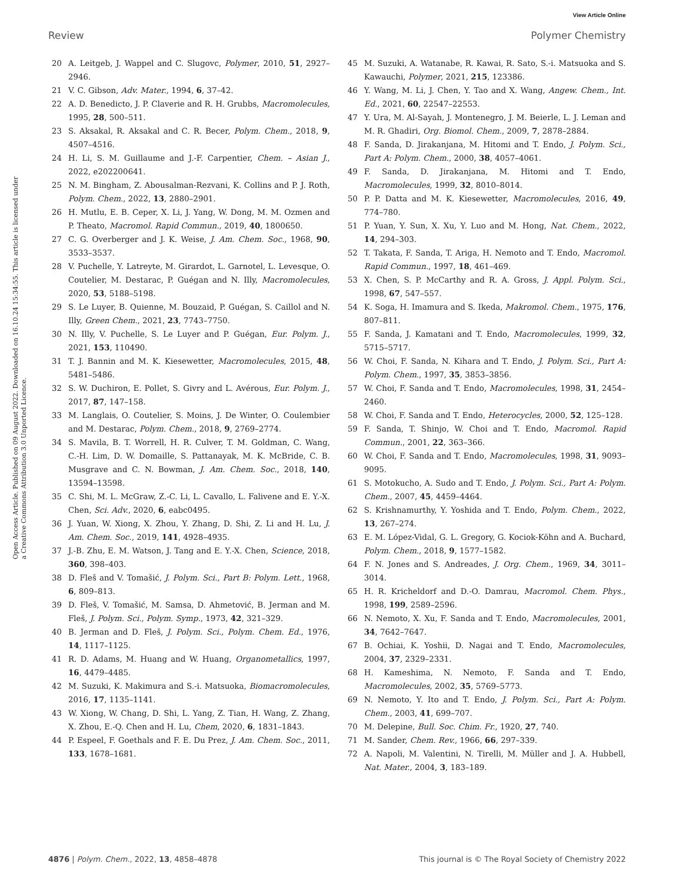View Article Online
Review Polymer Chemistry
Open Access Article. Published on 09 August 2022. Downloaded on 16.10.24 15:34:55. This article is licensed under a Creative Commons Attribution 3.0 Unported Licence.
20 A. Leitgeb, J. Wappel and C. Slugovc, Polymer, 2010, 51, 2927–2946.
21 V. C. Gibson, Adv. Mater., 1994, 6, 37–42.
22 A. D. Benedicto, J. P. Claverie and R. H. Grubbs, Macromolecules, 1995, 28, 500–511.
23 S. Aksakal, R. Aksakal and C. R. Becer, Polym. Chem., 2018, 9, 4507–4516.
24 H. Li, S. M. Guillaume and J.-F. Carpentier, Chem. – Asian J., 2022, e202200641.
25 N. M. Bingham, Z. Abousalman-Rezvani, K. Collins and P. J. Roth, Polym. Chem., 2022, 13, 2880–2901.
26 H. Mutlu, E. B. Ceper, X. Li, J. Yang, W. Dong, M. M. Ozmen and P. Theato, Macromol. Rapid Commun., 2019, 40, 1800650.
27 C. G. Overberger and J. K. Weise, J. Am. Chem. Soc., 1968, 90, 3533–3537.
28 V. Puchelle, Y. Latreyte, M. Girardot, L. Garnotel, L. Levesque, O. Coutelier, M. Destarac, P. Guégan and N. Illy, Macromolecules, 2020, 53, 5188–5198.
29 S. Le Luyer, B. Quienne, M. Bouzaid, P. Guégan, S. Caillol and N. Illy, Green Chem., 2021, 23, 7743–7750.
30 N. Illy, V. Puchelle, S. Le Luyer and P. Guégan, Eur. Polym. J., 2021, 153, 110490.
31 T. J. Bannin and M. K. Kiesewetter, Macromolecules, 2015, 48, 5481–5486.
32 S. W. Duchiron, E. Pollet, S. Givry and L. Avérous, Eur. Polym. J., 2017, 87, 147–158.
33 M. Langlais, O. Coutelier, S. Moins, J. De Winter, O. Coulembier and M. Destarac, Polym. Chem., 2018, 9, 2769–2774.
34 S. Mavila, B. T. Worrell, H. R. Culver, T. M. Goldman, C. Wang, C.-H. Lim, D. W. Domaille, S. Pattanayak, M. K. McBride, C. B. Musgrave and C. N. Bowman, J. Am. Chem. Soc., 2018, 140, 13594–13598.
35 C. Shi, M. L. McGraw, Z.-C. Li, L. Cavallo, L. Falivene and E. Y.-X. Chen, Sci. Adv., 2020, 6, eabc0495.
36 J. Yuan, W. Xiong, X. Zhou, Y. Zhang, D. Shi, Z. Li and H. Lu, J. Am. Chem. Soc., 2019, 141, 4928–4935.
37 J.-B. Zhu, E. M. Watson, J. Tang and E. Y.-X. Chen, Science, 2018, 360, 398–403.
38 D. Fleš and V. Tomašić, J. Polym. Sci., Part B: Polym. Lett., 1968, 6, 809–813.
39 D. Fleš, V. Tomašić, M. Samsa, D. Ahmetović, B. Jerman and M. Fleš, J. Polym. Sci., Polym. Symp., 1973, 42, 321–329.
40 B. Jerman and D. Fleš, J. Polym. Sci., Polym. Chem. Ed., 1976, 14, 1117–1125.
41 R. D. Adams, M. Huang and W. Huang, Organometallics, 1997, 16, 4479–4485.
42 M. Suzuki, K. Makimura and S.-i. Matsuoka, Biomacromolecules, 2016, 17, 1135–1141.
43 W. Xiong, W. Chang, D. Shi, L. Yang, Z. Tian, H. Wang, Z. Zhang, X. Zhou, E.-Q. Chen and H. Lu, Chem, 2020, 6, 1831–1843.
44 P. Espeel, F. Goethals and F. E. Du Prez, J. Am. Chem. Soc., 2011, 133, 1678–1681.
45 M. Suzuki, A. Watanabe, R. Kawai, R. Sato, S.-i. Matsuoka and S. Kawauchi, Polymer, 2021, 215, 123386.
46 Y. Wang, M. Li, J. Chen, Y. Tao and X. Wang, Angew. Chem., Int. Ed., 2021, 60, 22547–22553.
47 Y. Ura, M. Al-Sayah, J. Montenegro, J. M. Beierle, L. J. Leman and M. R. Ghadiri, Org. Biomol. Chem., 2009, 7, 2878–2884.
48 F. Sanda, D. Jirakanjana, M. Hitomi and T. Endo, J. Polym. Sci., Part A: Polym. Chem., 2000, 38, 4057–4061.
49 F. Sanda, D. Jirakanjana, M. Hitomi and T. Endo, Macromolecules, 1999, 32, 8010–8014.
50 P. P. Datta and M. K. Kiesewetter, Macromolecules, 2016, 49, 774–780.
51 P. Yuan, Y. Sun, X. Xu, Y. Luo and M. Hong, Nat. Chem., 2022, 14, 294–303.
52 T. Takata, F. Sanda, T. Ariga, H. Nemoto and T. Endo, Macromol. Rapid Commun., 1997, 18, 461–469.
53 X. Chen, S. P. McCarthy and R. A. Gross, J. Appl. Polym. Sci., 1998, 67, 547–557.
54 K. Soga, H. Imamura and S. Ikeda, Makromol. Chem., 1975, 176, 807–811.
55 F. Sanda, J. Kamatani and T. Endo, Macromolecules, 1999, 32, 5715–5717.
56 W. Choi, F. Sanda, N. Kihara and T. Endo, J. Polym. Sci., Part A: Polym. Chem., 1997, 35, 3853–3856.
57 W. Choi, F. Sanda and T. Endo, Macromolecules, 1998, 31, 2454–2460.
58 W. Choi, F. Sanda and T. Endo, Heterocycles, 2000, 52, 125–128.
59 F. Sanda, T. Shinjo, W. Choi and T. Endo, Macromol. Rapid Commun., 2001, 22, 363–366.
60 W. Choi, F. Sanda and T. Endo, Macromolecules, 1998, 31, 9093–9095.
61 S. Motokucho, A. Sudo and T. Endo, J. Polym. Sci., Part A: Polym. Chem., 2007, 45, 4459–4464.
62 S. Krishnamurthy, Y. Yoshida and T. Endo, Polym. Chem., 2022, 13, 267–274.
63 E. M. López-Vidal, G. L. Gregory, G. Kociok-Köhn and A. Buchard, Polym. Chem., 2018, 9, 1577–1582.
64 F. N. Jones and S. Andreades, J. Org. Chem., 1969, 34, 3011–3014.
65 H. R. Kricheldorf and D.-O. Damrau, Macromol. Chem. Phys., 1998, 199, 2589–2596.
66 N. Nemoto, X. Xu, F. Sanda and T. Endo, Macromolecules, 2001, 34, 7642–7647.
67 B. Ochiai, K. Yoshii, D. Nagai and T. Endo, Macromolecules, 2004, 37, 2329–2331.
68 H. Kameshima, N. Nemoto, F. Sanda and T. Endo, Macromolecules, 2002, 35, 5769–5773.
69 N. Nemoto, Y. Ito and T. Endo, J. Polym. Sci., Part A: Polym. Chem., 2003, 41, 699–707.
70 M. Delepine, Bull. Soc. Chim. Fr., 1920, 27, 740.
71 M. Sander, Chem. Rev., 1966, 66, 297–339.
72 A. Napoli, M. Valentini, N. Tirelli, M. Müller and J. A. Hubbell, Nat. Mater., 2004, 3, 183–189.
4876 | Polym. Chem., 2022, 13, 4858–4878 This journal is © The Royal Society of Chemistry 2022